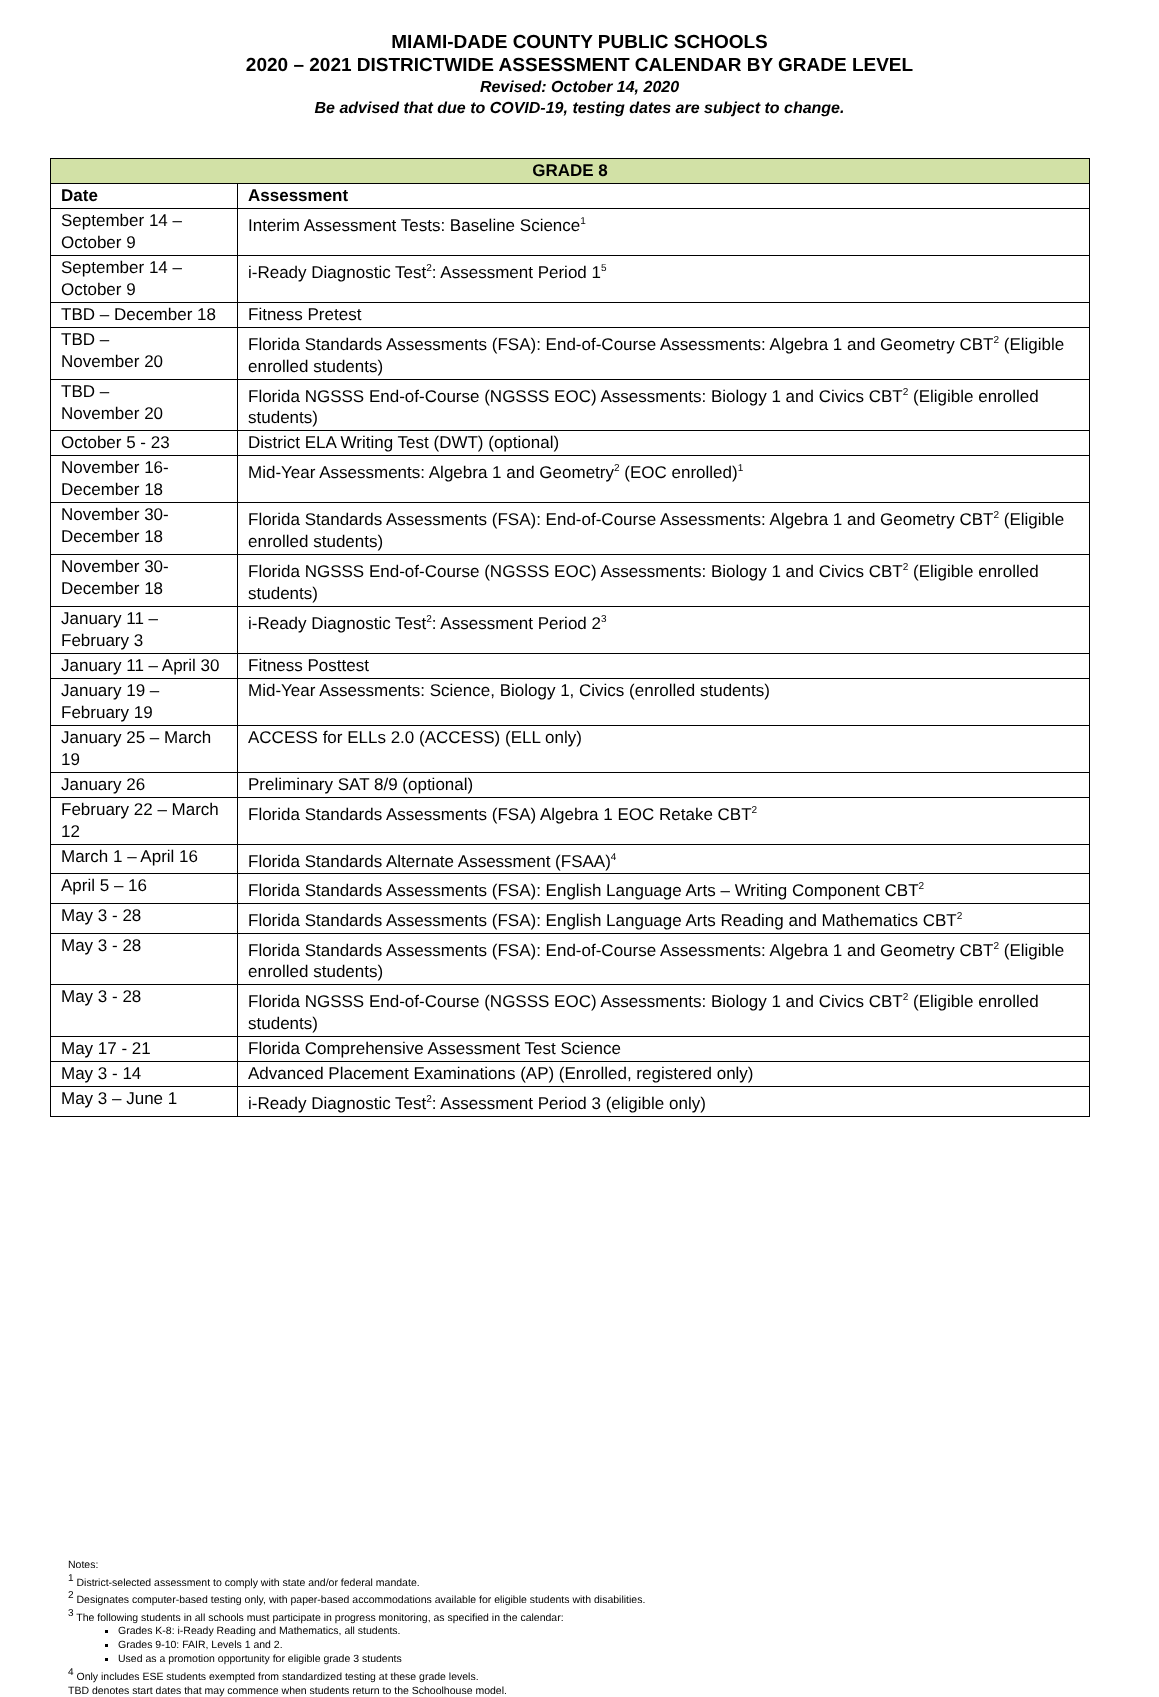MIAMI-DADE COUNTY PUBLIC SCHOOLS
2020 – 2021 DISTRICTWIDE ASSESSMENT CALENDAR BY GRADE LEVEL
Revised: October 14, 2020
Be advised that due to COVID-19, testing dates are subject to change.
| GRADE 8 | |
| --- | --- |
| Date | Assessment |
| September 14 – October 9 | Interim Assessment Tests: Baseline Science<sup>1</sup> |
| September 14 – October 9 | i-Ready Diagnostic Test<sup>2</sup>: Assessment Period 1<sup>5</sup> |
| TBD – December 18 | Fitness Pretest |
| TBD – November 20 | Florida Standards Assessments (FSA): End-of-Course Assessments: Algebra 1 and Geometry CBT<sup>2</sup> (Eligible enrolled students) |
| TBD – November 20 | Florida NGSSS End-of-Course (NGSSS EOC) Assessments: Biology 1 and Civics CBT<sup>2</sup> (Eligible enrolled students) |
| October 5 - 23 | District ELA Writing Test (DWT) (optional) |
| November 16- December 18 | Mid-Year Assessments: Algebra 1 and Geometry<sup>2</sup> (EOC enrolled)<sup>1</sup> |
| November 30- December 18 | Florida Standards Assessments (FSA): End-of-Course Assessments: Algebra 1 and Geometry CBT<sup>2</sup> (Eligible enrolled students) |
| November 30- December 18 | Florida NGSSS End-of-Course (NGSSS EOC) Assessments: Biology 1 and Civics CBT<sup>2</sup> (Eligible enrolled students) |
| January 11 – February 3 | i-Ready Diagnostic Test<sup>2</sup>: Assessment Period 2<sup>3</sup> |
| January 11 – April 30 | Fitness Posttest |
| January 19 – February 19 | Mid-Year Assessments: Science, Biology 1, Civics (enrolled students) |
| January 25 – March 19 | ACCESS for ELLs 2.0 (ACCESS) (ELL only) |
| January 26 | Preliminary SAT 8/9 (optional) |
| February 22 – March 12 | Florida Standards Assessments (FSA) Algebra 1 EOC Retake CBT<sup>2</sup> |
| March 1 – April 16 | Florida Standards Alternate Assessment (FSAA)<sup>4</sup> |
| April 5 – 16 | Florida Standards Assessments (FSA): English Language Arts – Writing Component CBT<sup>2</sup> |
| May 3 - 28 | Florida Standards Assessments (FSA): English Language Arts Reading and Mathematics CBT<sup>2</sup> |
| May 3 - 28 | Florida Standards Assessments (FSA): End-of-Course Assessments: Algebra 1 and Geometry CBT<sup>2</sup> (Eligible enrolled students) |
| May 3 - 28 | Florida NGSSS End-of-Course (NGSSS EOC) Assessments: Biology 1 and Civics CBT<sup>2</sup> (Eligible enrolled students) |
| May 17 - 21 | Florida Comprehensive Assessment Test Science |
| May 3 - 14 | Advanced Placement Examinations (AP) (Enrolled, registered only) |
| May 3 – June 1 | i-Ready Diagnostic Test<sup>2</sup>: Assessment Period 3 (eligible only) |
Notes:
<sup>1</sup> District-selected assessment to comply with state and/or federal mandate.
<sup>2</sup> Designates computer-based testing only, with paper-based accommodations available for eligible students with disabilities.
<sup>3</sup> The following students in all schools must participate in progress monitoring, as specified in the calendar:
Grades K-8: i-Ready Reading and Mathematics, all students.
Grades 9-10: FAIR, Levels 1 and 2.
Used as a promotion opportunity for eligible grade 3 students
<sup>4</sup> Only includes ESE students exempted from standardized testing at these grade levels.
TBD denotes start dates that may commence when students return to the Schoolhouse model.